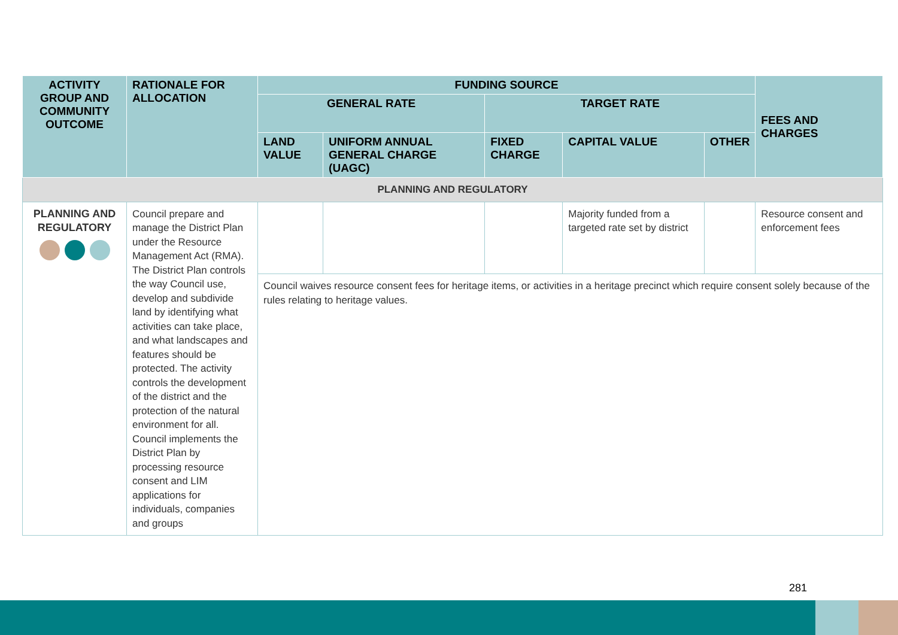| ACTIVITY GROUP AND COMMUNITY OUTCOME | RATIONALE FOR ALLOCATION | FUNDING SOURCE | | | | | FEES AND CHARGES |
| --- | --- | --- | --- | --- | --- | --- | --- |
| | | GENERAL RATE | | TARGET RATE | | | |
| | | LAND VALUE | UNIFORM ANNUAL GENERAL CHARGE (UAGC) | FIXED CHARGE | CAPITAL VALUE | OTHER | |
| PLANNING AND REGULATORY | | | | | | | |
| PLANNING AND REGULATORY | Council prepare and manage the District Plan under the Resource Management Act (RMA). The District Plan controls the way Council use, develop and subdivide land by identifying what activities can take place, and what landscapes and features should be protected. The activity controls the development of the district and the protection of the natural environment for all. Council implements the District Plan by processing resource consent and LIM applications for individuals, companies and groups | | | | Majority funded from a targeted rate set by district | | Resource consent and enforcement fees |
| | | Council waives resource consent fees for heritage items, or activities in a heritage precinct which require consent solely because of the rules relating to heritage values. | | | | | |
281